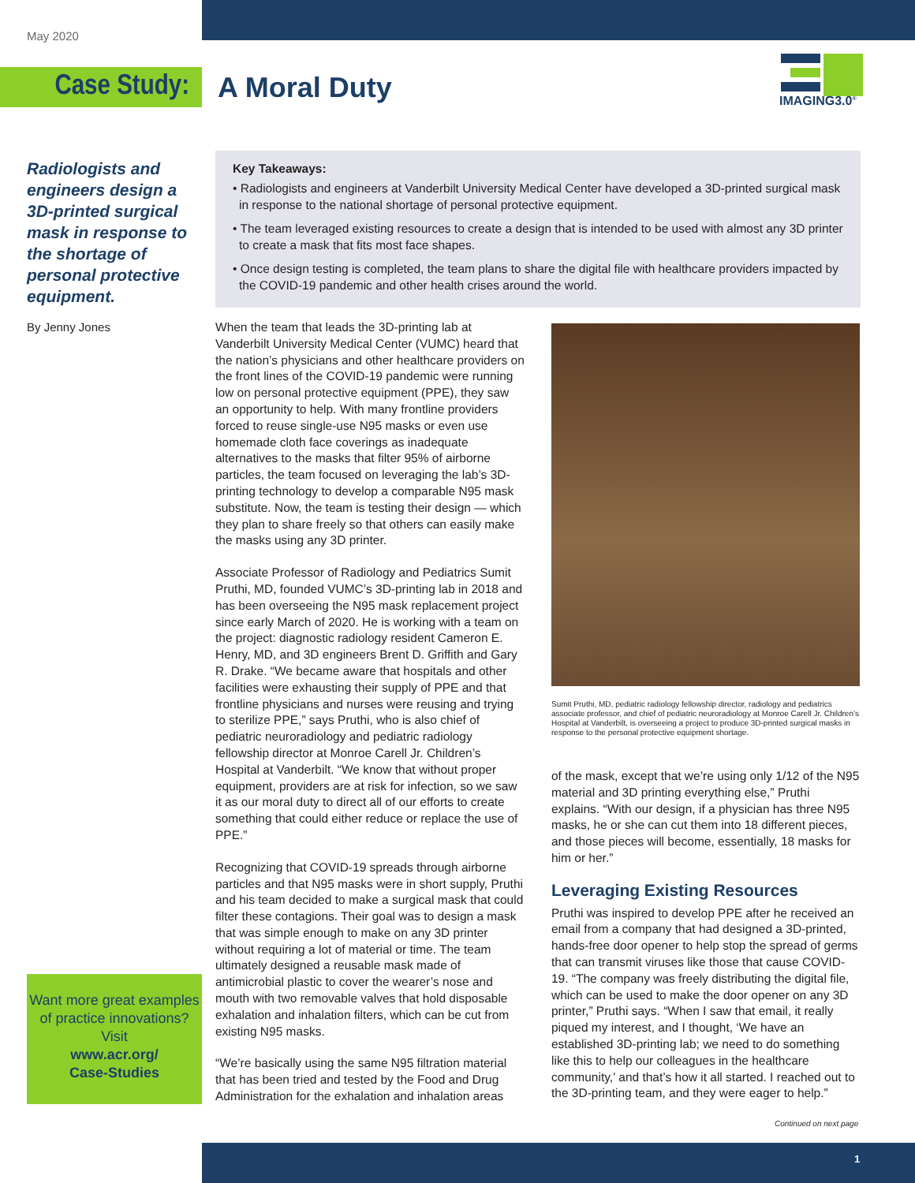May 2020
Case Study: A Moral Duty
IMAGING3.0<sup>®</sup>
Radiologists and engineers design a 3D-printed surgical mask in response to the shortage of personal protective equipment.
By Jenny Jones
Key Takeaways:
• Radiologists and engineers at Vanderbilt University Medical Center have developed a 3D-printed surgical mask in response to the national shortage of personal protective equipment.
• The team leveraged existing resources to create a design that is intended to be used with almost any 3D printer to create a mask that fits most face shapes.
• Once design testing is completed, the team plans to share the digital file with healthcare providers impacted by the COVID-19 pandemic and other health crises around the world.
When the team that leads the 3D-printing lab at Vanderbilt University Medical Center (VUMC) heard that the nation’s physicians and other healthcare providers on the front lines of the COVID-19 pandemic were running low on personal protective equipment (PPE), they saw an opportunity to help. With many frontline providers forced to reuse single-use N95 masks or even use homemade cloth face coverings as inadequate alternatives to the masks that filter 95% of airborne particles, the team focused on leveraging the lab’s 3D-printing technology to develop a comparable N95 mask substitute. Now, the team is testing their design — which they plan to share freely so that others can easily make the masks using any 3D printer.
Associate Professor of Radiology and Pediatrics Sumit Pruthi, MD, founded VUMC’s 3D-printing lab in 2018 and has been overseeing the N95 mask replacement project since early March of 2020. He is working with a team on the project: diagnostic radiology resident Cameron E. Henry, MD, and 3D engineers Brent D. Griffith and Gary R. Drake. “We became aware that hospitals and other facilities were exhausting their supply of PPE and that frontline physicians and nurses were reusing and trying to sterilize PPE,” says Pruthi, who is also chief of pediatric neuroradiology and pediatric radiology fellowship director at Monroe Carell Jr. Children’s Hospital at Vanderbilt. “We know that without proper equipment, providers are at risk for infection, so we saw it as our moral duty to direct all of our efforts to create something that could either reduce or replace the use of PPE.”
Recognizing that COVID-19 spreads through airborne particles and that N95 masks were in short supply, Pruthi and his team decided to make a surgical mask that could filter these contagions. Their goal was to design a mask that was simple enough to make on any 3D printer without requiring a lot of material or time. The team ultimately designed a reusable mask made of antimicrobial plastic to cover the wearer’s nose and mouth with two removable valves that hold disposable exhalation and inhalation filters, which can be cut from existing N95 masks.
“We’re basically using the same N95 filtration material that has been tried and tested by the Food and Drug Administration for the exhalation and inhalation areas
Sumit Pruthi, MD, pediatric radiology fellowship director, radiology and pediatrics associate professor, and chief of pediatric neuroradiology at Monroe Carell Jr. Children’s Hospital at Vanderbilt, is overseeing a project to produce 3D-printed surgical masks in response to the personal protective equipment shortage.
of the mask, except that we’re using only 1/12 of the N95 material and 3D printing everything else,” Pruthi explains. “With our design, if a physician has three N95 masks, he or she can cut them into 18 different pieces, and those pieces will become, essentially, 18 masks for him or her.”
Leveraging Existing Resources
Pruthi was inspired to develop PPE after he received an email from a company that had designed a 3D-printed, hands-free door opener to help stop the spread of germs that can transmit viruses like those that cause COVID-19. “The company was freely distributing the digital file, which can be used to make the door opener on any 3D printer,” Pruthi says. “When I saw that email, it really piqued my interest, and I thought, ‘We have an established 3D-printing lab; we need to do something like this to help our colleagues in the healthcare community,’ and that’s how it all started. I reached out to the 3D-printing team, and they were eager to help.”
Want more great examples of practice innovations? Visit
www.acr.org/
Case-Studies
Continued on next page
1